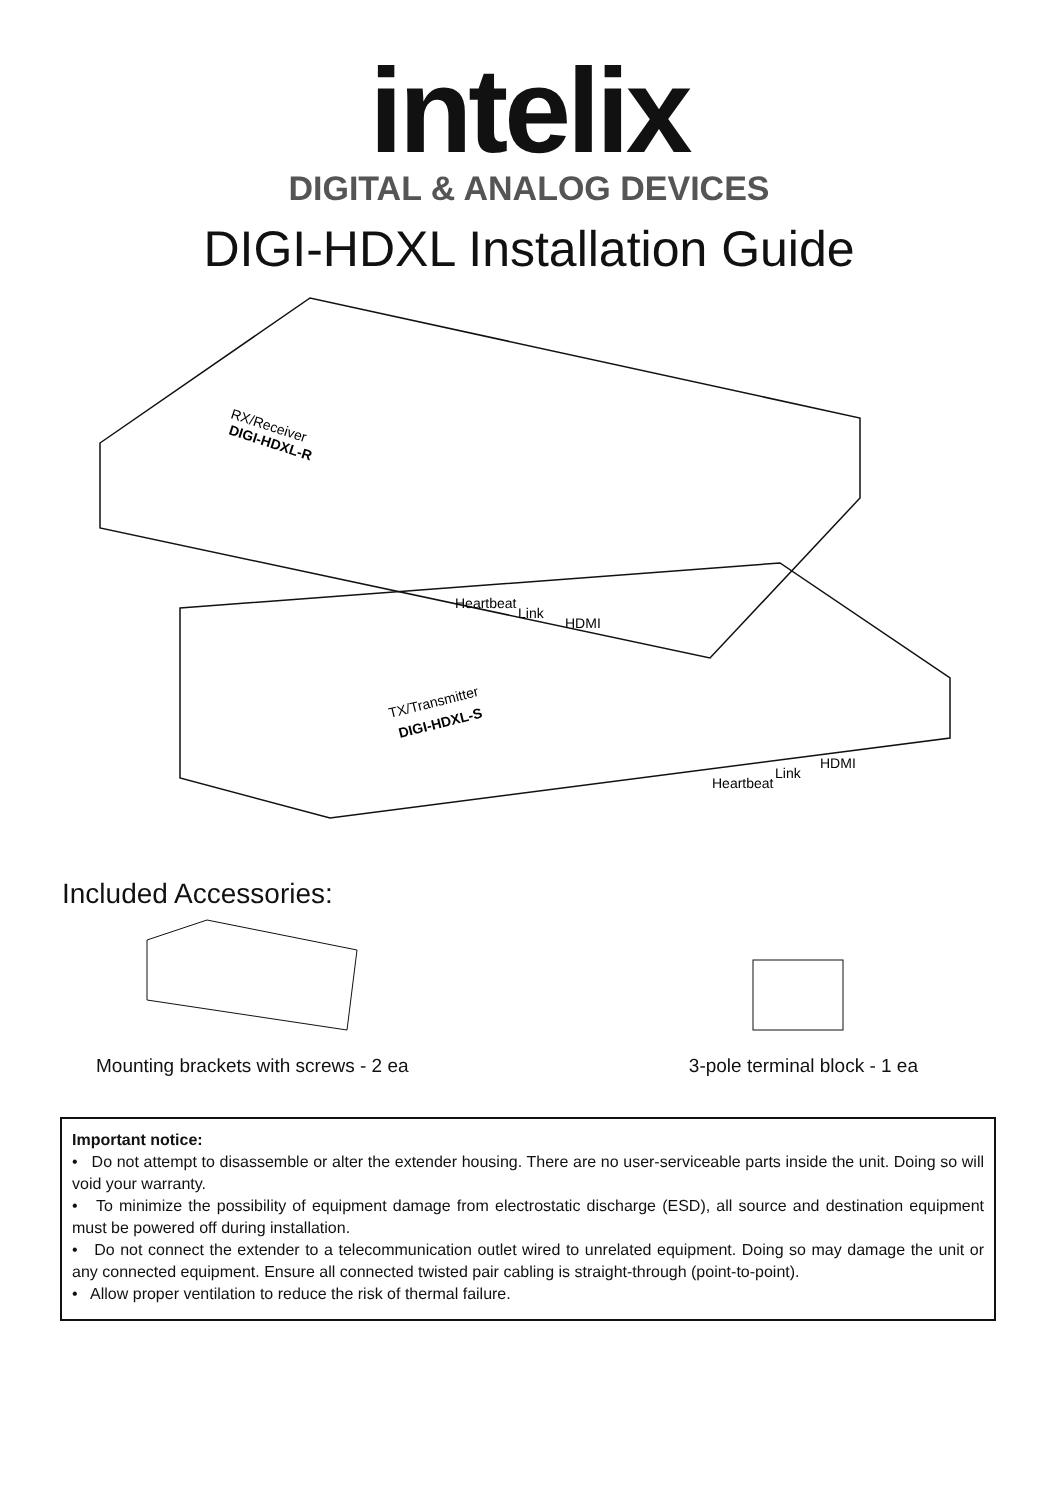intelix
DIGITAL & ANALOG DEVICES
DIGI-HDXL Installation Guide
RX/Receiver
DIGI-HDXL-R
Heartbeat
Link
HDMI
TX/Transmitter
DIGI-HDXL-S
Heartbeat
Link
HDMI
Included Accessories:
Mounting brackets with screws - 2 ea
3-pole terminal block - 1 ea
Important notice:
• Do not attempt to disassemble or alter the extender housing. There are no user-serviceable parts inside the unit. Doing so will void your warranty.
• To minimize the possibility of equipment damage from electrostatic discharge (ESD), all source and destination equipment must be powered off during installation.
• Do not connect the extender to a telecommunication outlet wired to unrelated equipment. Doing so may damage the unit or any connected equipment. Ensure all connected twisted pair cabling is straight-through (point-to-point).
• Allow proper ventilation to reduce the risk of thermal failure.